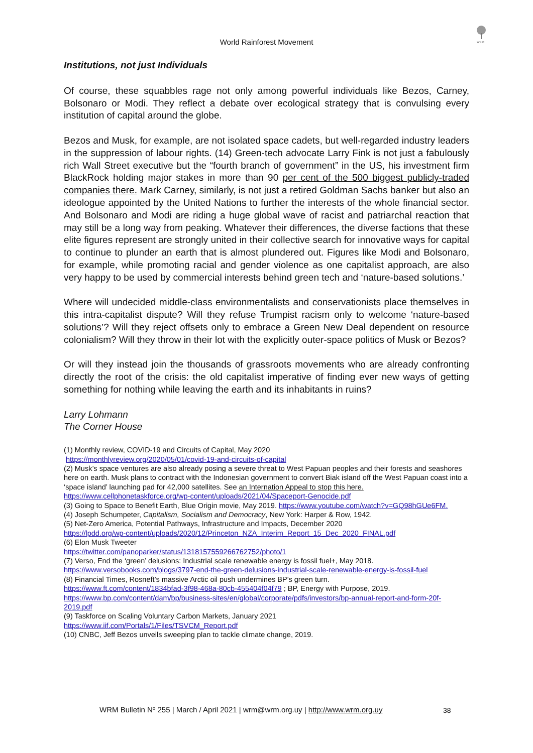World Rainforest Movement
WRM
Institutions, not just Individuals
Of course, these squabbles rage not only among powerful individuals like Bezos, Carney, Bolsonaro or Modi. They reflect a debate over ecological strategy that is convulsing every institution of capital around the globe.
Bezos and Musk, for example, are not isolated space cadets, but well-regarded industry leaders in the suppression of labour rights. (14) Green-tech advocate Larry Fink is not just a fabulously rich Wall Street executive but the “fourth branch of government” in the US, his investment firm BlackRock holding major stakes in more than 90 per cent of the 500 biggest publicly-traded companies there. Mark Carney, similarly, is not just a retired Goldman Sachs banker but also an ideologue appointed by the United Nations to further the interests of the whole financial sector. And Bolsonaro and Modi are riding a huge global wave of racist and patriarchal reaction that may still be a long way from peaking. Whatever their differences, the diverse factions that these elite figures represent are strongly united in their collective search for innovative ways for capital to continue to plunder an earth that is almost plundered out. Figures like Modi and Bolsonaro, for example, while promoting racial and gender violence as one capitalist approach, are also very happy to be used by commercial interests behind green tech and ‘nature-based solutions.’
Where will undecided middle-class environmentalists and conservationists place themselves in this intra-capitalist dispute? Will they refuse Trumpist racism only to welcome ‘nature-based solutions’? Will they reject offsets only to embrace a Green New Deal dependent on resource colonialism? Will they throw in their lot with the explicitly outer-space politics of Musk or Bezos?
Or will they instead join the thousands of grassroots movements who are already confronting directly the root of the crisis: the old capitalist imperative of finding ever new ways of getting something for nothing while leaving the earth and its inhabitants in ruins?
Larry Lohmann
The Corner House
(1) Monthly review, COVID-19 and Circuits of Capital, May 2020
https://monthlyreview.org/2020/05/01/covid-19-and-circuits-of-capital
(2) Musk’s space ventures are also already posing a severe threat to West Papuan peoples and their forests and seashores here on earth. Musk plans to contract with the Indonesian government to convert Biak island off the West Papuan coast into a ‘space island’ launching pad for 42,000 satellites. See an Internation Appeal to stop this here.
https://www.cellphonetaskforce.org/wp-content/uploads/2021/04/Spaceport-Genocide.pdf
(3) Going to Space to Benefit Earth, Blue Origin movie, May 2019. https://www.youtube.com/watch?v=GQ98hGUe6FM.
(4) Joseph Schumpeter, Capitalism, Socialism and Democracy, New York: Harper & Row, 1942.
(5) Net-Zero America, Potential Pathways, Infrastructure and Impacts, December 2020
https://lpdd.org/wp-content/uploads/2020/12/Princeton_NZA_Interim_Report_15_Dec_2020_FINAL.pdf
(6) Elon Musk Tweeter
https://twitter.com/panoparker/status/1318157559266762752/photo/1
(7) Verso, End the ‘green’ delusions: Industrial scale renewable energy is fossil fuel+, May 2018.
https://www.versobooks.com/blogs/3797-end-the-green-delusions-industrial-scale-renewable-energy-is-fossil-fuel
(8) Financial Times, Rosneft’s massive Arctic oil push undermines BP’s green turn.
https://www.ft.com/content/1834bfad-3f98-468a-80cb-455404f04f79 ; BP, Energy with Purpose, 2019.
https://www.bp.com/content/dam/bp/business-sites/en/global/corporate/pdfs/investors/bp-annual-report-and-form-20f-2019.pdf
(9) Taskforce on Scaling Voluntary Carbon Markets, January 2021
https://www.iif.com/Portals/1/Files/TSVCM_Report.pdf
(10) CNBC, Jeff Bezos unveils sweeping plan to tackle climate change, 2019.
WRM Bulletin Nº 255 | March / April 2021 | wrm@wrm.org.uy | http://www.wrm.org.uy
38